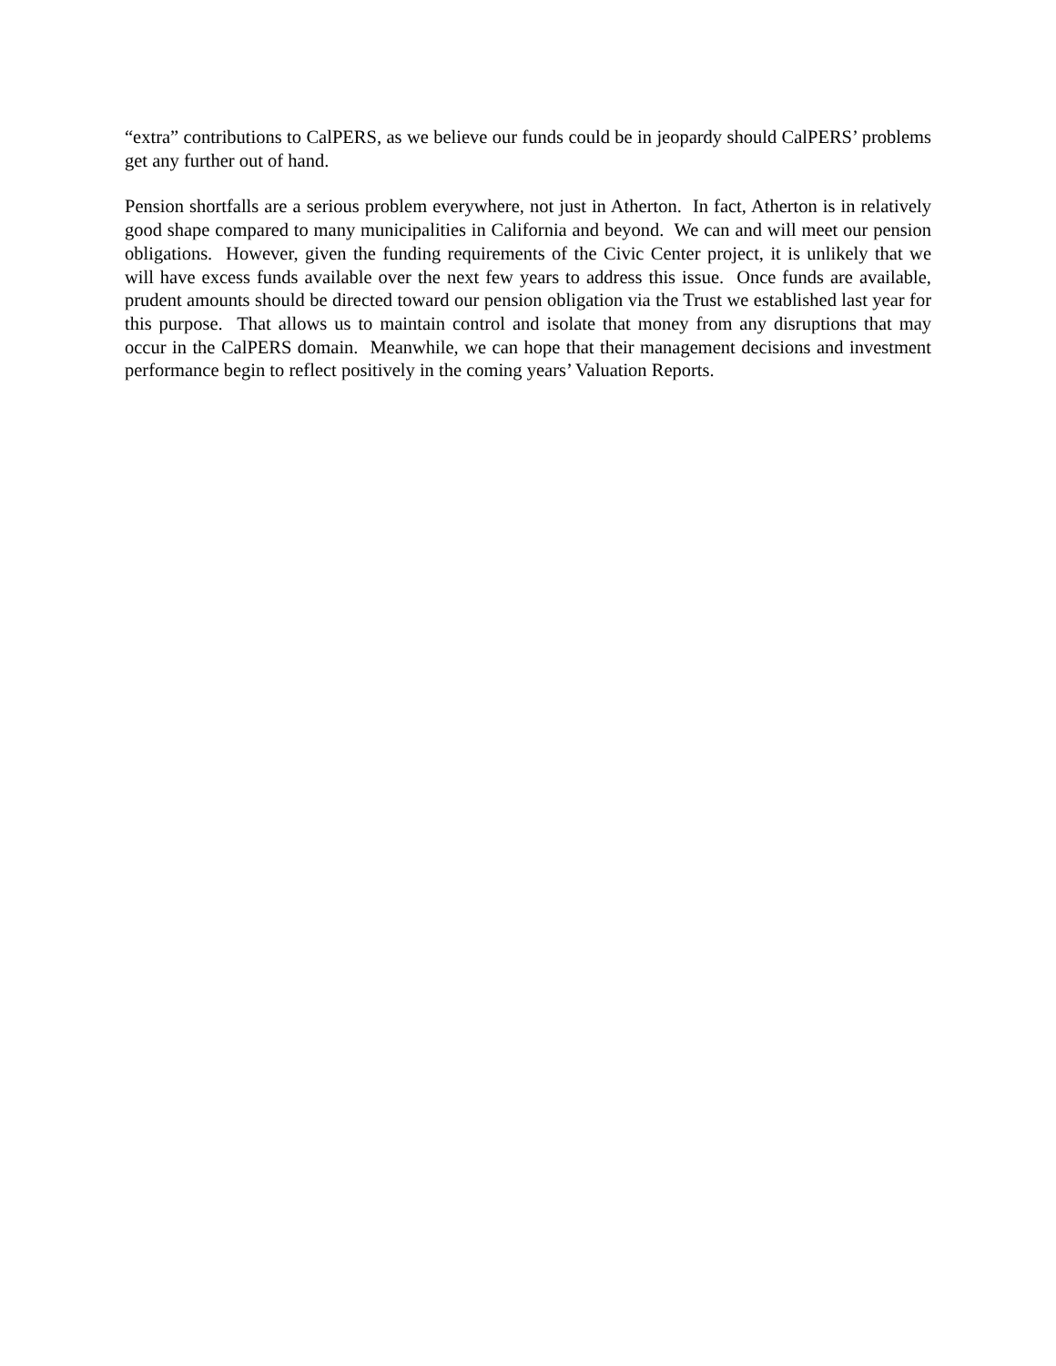“extra” contributions to CalPERS, as we believe our funds could be in jeopardy should CalPERS’ problems get any further out of hand.
Pension shortfalls are a serious problem everywhere, not just in Atherton. In fact, Atherton is in relatively good shape compared to many municipalities in California and beyond. We can and will meet our pension obligations. However, given the funding requirements of the Civic Center project, it is unlikely that we will have excess funds available over the next few years to address this issue. Once funds are available, prudent amounts should be directed toward our pension obligation via the Trust we established last year for this purpose. That allows us to maintain control and isolate that money from any disruptions that may occur in the CalPERS domain. Meanwhile, we can hope that their management decisions and investment performance begin to reflect positively in the coming years’ Valuation Reports.